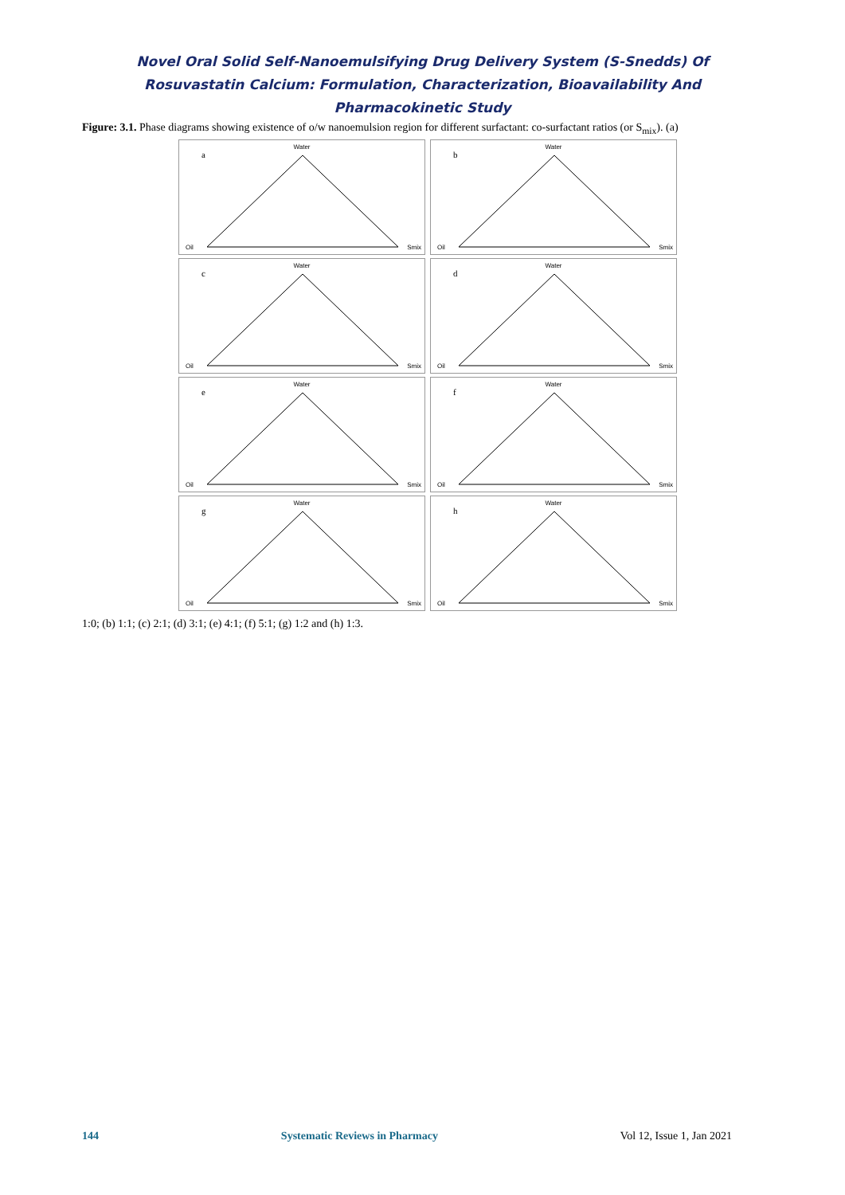Novel Oral Solid Self-Nanoemulsifying Drug Delivery System (S-Snedds) Of
Rosuvastatin Calcium: Formulation, Characterization, Bioavailability And
Pharmacokinetic Study
Figure: 3.1. Phase diagrams showing existence of o/w nanoemulsion region for different surfactant: co-surfactant ratios (or S<sub>mix</sub>). (a)
a
Water
Oil Smix
b
Water
Oil Smix
c
Water
Oil Smix
d
Water
Oil Smix
e
Water
Oil Smix
f
Water
Oil Smix
g
Water
Oil Smix
h
Water
Oil Smix
1:0; (b) 1:1; (c) 2:1; (d) 3:1; (e) 4:1; (f) 5:1; (g) 1:2 and (h) 1:3.
144 Systematic Reviews in Pharmacy Vol 12, Issue 1, Jan 2021